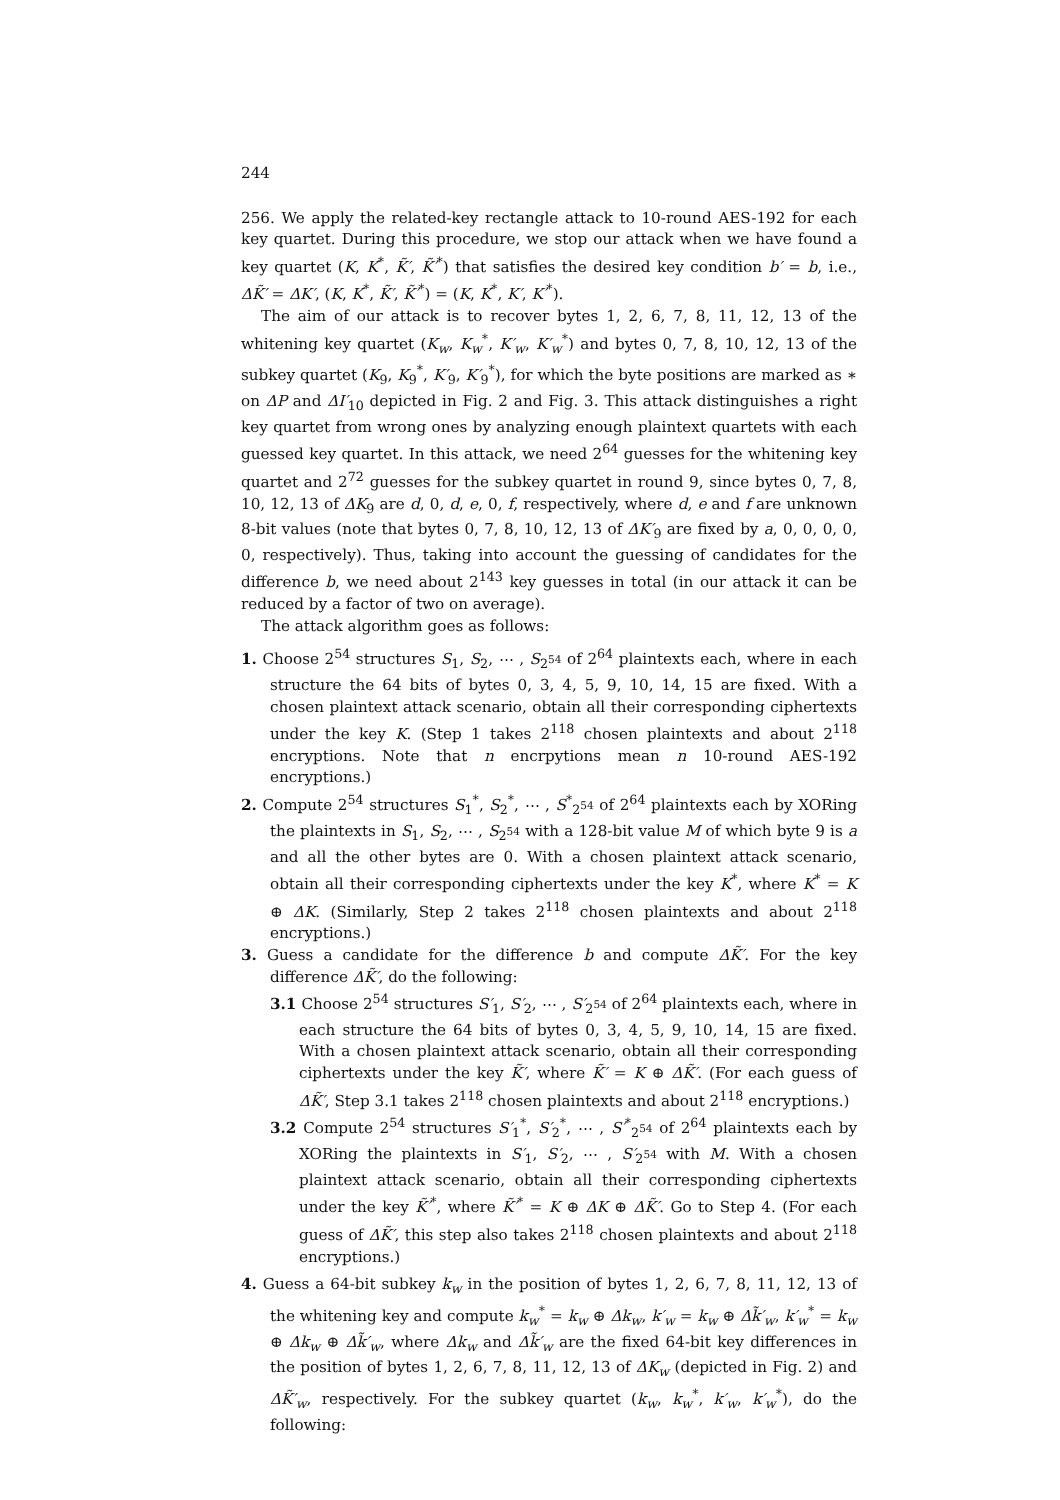244
256. We apply the related-key rectangle attack to 10-round AES-192 for each key quartet. During this procedure, we stop our attack when we have found a key quartet (K, K<sup>*</sup>, K̃′, K̃′<sup>*</sup>) that satisfies the desired key condition b′ = b, i.e., ΔK̃′ = ΔK′, (K, K<sup>*</sup>, K̃′, K̃′<sup>*</sup>) = (K, K<sup>*</sup>, K′, K′<sup>*</sup>).
The aim of our attack is to recover bytes 1, 2, 6, 7, 8, 11, 12, 13 of the whitening key quartet (K<sub>w</sub>, K<sub>w</sub><sup>*</sup>, K′<sub>w</sub>, K′<sub>w</sub><sup>*</sup>) and bytes 0, 7, 8, 10, 12, 13 of the subkey quartet (K<sub>9</sub>, K<sub>9</sub><sup>*</sup>, K′<sub>9</sub>, K′<sub>9</sub><sup>*</sup>), for which the byte positions are marked as ∗ on ΔP and ΔI′<sub>10</sub> depicted in Fig. 2 and Fig. 3. This attack distinguishes a right key quartet from wrong ones by analyzing enough plaintext quartets with each guessed key quartet. In this attack, we need 2<sup>64</sup> guesses for the whitening key quartet and 2<sup>72</sup> guesses for the subkey quartet in round 9, since bytes 0, 7, 8, 10, 12, 13 of ΔK<sub>9</sub> are d, 0, d, e, 0, f, respectively, where d, e and f are unknown 8-bit values (note that bytes 0, 7, 8, 10, 12, 13 of ΔK′<sub>9</sub> are fixed by a, 0, 0, 0, 0, 0, respectively). Thus, taking into account the guessing of candidates for the difference b, we need about 2<sup>143</sup> key guesses in total (in our attack it can be reduced by a factor of two on average).
The attack algorithm goes as follows:
1. Choose 2<sup>54</sup> structures S<sub>1</sub>, S<sub>2</sub>, ⋯ , S<sub>2<sup>54</sup></sub> of 2<sup>64</sup> plaintexts each, where in each structure the 64 bits of bytes 0, 3, 4, 5, 9, 10, 14, 15 are fixed. With a chosen plaintext attack scenario, obtain all their corresponding ciphertexts under the key K. (Step 1 takes 2<sup>118</sup> chosen plaintexts and about 2<sup>118</sup> encryptions. Note that n encrpytions mean n 10-round AES-192 encryptions.)
2. Compute 2<sup>54</sup> structures S<sub>1</sub><sup>*</sup>, S<sub>2</sub><sup>*</sup>, ⋯ , S<sup>*</sup><sub>2<sup>54</sup></sub> of 2<sup>64</sup> plaintexts each by XORing the plaintexts in S<sub>1</sub>, S<sub>2</sub>, ⋯ , S<sub>2<sup>54</sup></sub> with a 128-bit value M of which byte 9 is a and all the other bytes are 0. With a chosen plaintext attack scenario, obtain all their corresponding ciphertexts under the key K<sup>*</sup>, where K<sup>*</sup> = K ⊕ ΔK. (Similarly, Step 2 takes 2<sup>118</sup> chosen plaintexts and about 2<sup>118</sup> encryptions.)
3. Guess a candidate for the difference b and compute ΔK̃′. For the key difference ΔK̃′, do the following:
3.1 Choose 2<sup>54</sup> structures S′<sub>1</sub>, S′<sub>2</sub>, ⋯ , S′<sub>2<sup>54</sup></sub> of 2<sup>64</sup> plaintexts each, where in each structure the 64 bits of bytes 0, 3, 4, 5, 9, 10, 14, 15 are fixed. With a chosen plaintext attack scenario, obtain all their corresponding ciphertexts under the key K̃′, where K̃′ = K ⊕ ΔK̃′. (For each guess of ΔK̃′, Step 3.1 takes 2<sup>118</sup> chosen plaintexts and about 2<sup>118</sup> encryptions.)
3.2 Compute 2<sup>54</sup> structures S′<sub>1</sub><sup>*</sup>, S′<sub>2</sub><sup>*</sup>, ⋯ , S′<sup>*</sup><sub>2<sup>54</sup></sub> of 2<sup>64</sup> plaintexts each by XORing the plaintexts in S′<sub>1</sub>, S′<sub>2</sub>, ⋯ , S′<sub>2<sup>54</sup></sub> with M. With a chosen plaintext attack scenario, obtain all their corresponding ciphertexts under the key K̃′<sup>*</sup>, where K̃′<sup>*</sup> = K ⊕ ΔK ⊕ ΔK̃′. Go to Step 4. (For each guess of ΔK̃′, this step also takes 2<sup>118</sup> chosen plaintexts and about 2<sup>118</sup> encryptions.)
4. Guess a 64-bit subkey k<sub>w</sub> in the position of bytes 1, 2, 6, 7, 8, 11, 12, 13 of the whitening key and compute k<sub>w</sub><sup>*</sup> = k<sub>w</sub> ⊕ Δk<sub>w</sub>, k′<sub>w</sub> = k<sub>w</sub> ⊕ Δk̃′<sub>w</sub>, k′<sub>w</sub><sup>*</sup> = k<sub>w</sub> ⊕ Δk<sub>w</sub> ⊕ Δk̃′<sub>w</sub>, where Δk<sub>w</sub> and Δk̃′<sub>w</sub> are the fixed 64-bit key differences in the position of bytes 1, 2, 6, 7, 8, 11, 12, 13 of ΔK<sub>w</sub> (depicted in Fig. 2) and ΔK̃′<sub>w</sub>, respectively. For the subkey quartet (k<sub>w</sub>, k<sub>w</sub><sup>*</sup>, k′<sub>w</sub>, k′<sub>w</sub><sup>*</sup>), do the following: